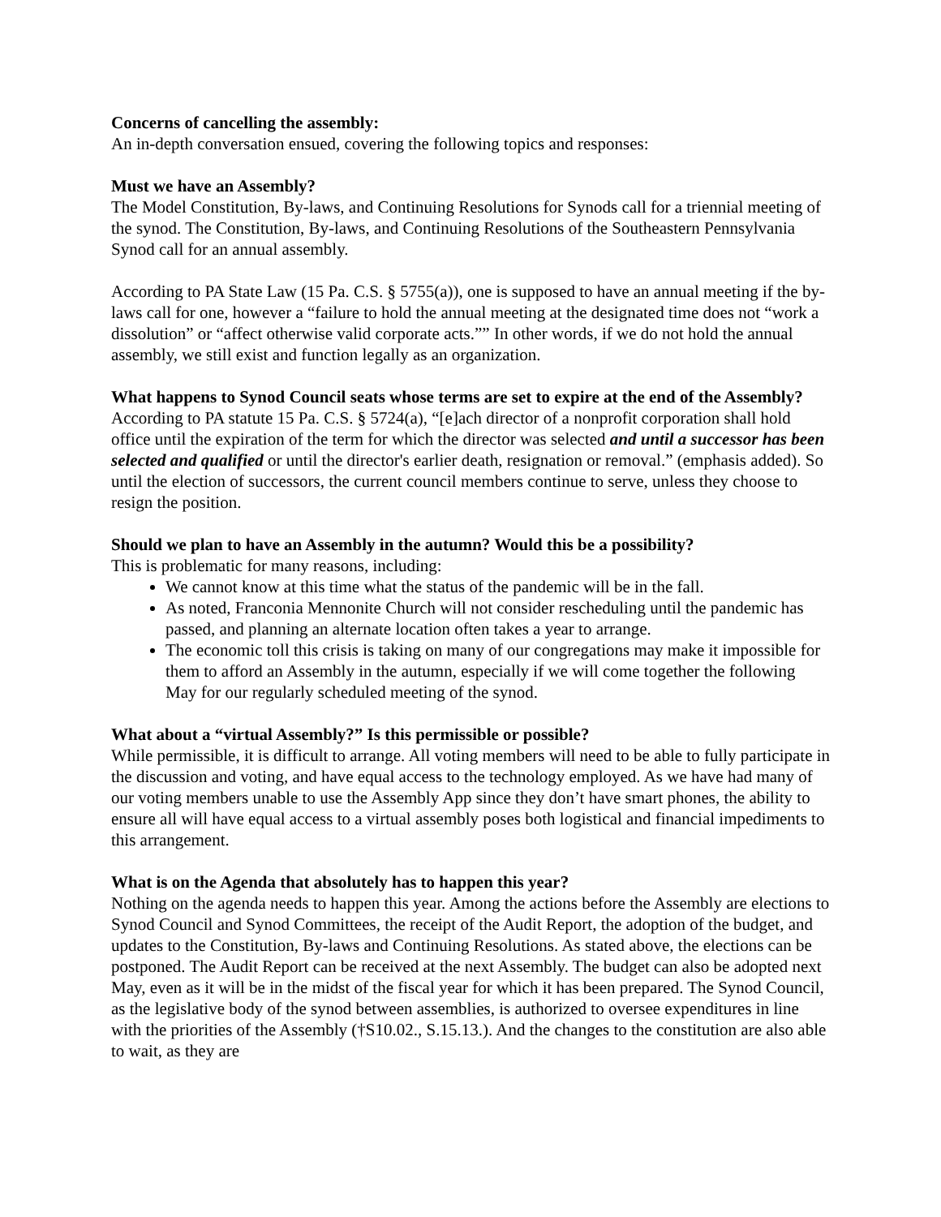Concerns of cancelling the assembly:
An in-depth conversation ensued, covering the following topics and responses:
Must we have an Assembly?
The Model Constitution, By-laws, and Continuing Resolutions for Synods call for a triennial meeting of the synod. The Constitution, By-laws, and Continuing Resolutions of the Southeastern Pennsylvania Synod call for an annual assembly.
According to PA State Law (15 Pa. C.S. § 5755(a)), one is supposed to have an annual meeting if the by-laws call for one, however a “failure to hold the annual meeting at the designated time does not “work a dissolution” or “affect otherwise valid corporate acts.”” In other words, if we do not hold the annual assembly, we still exist and function legally as an organization.
What happens to Synod Council seats whose terms are set to expire at the end of the Assembly?
According to PA statute 15 Pa. C.S. § 5724(a), “[e]ach director of a nonprofit corporation shall hold office until the expiration of the term for which the director was selected and until a successor has been selected and qualified or until the director's earlier death, resignation or removal.” (emphasis added). So until the election of successors, the current council members continue to serve, unless they choose to resign the position.
Should we plan to have an Assembly in the autumn? Would this be a possibility?
This is problematic for many reasons, including:
We cannot know at this time what the status of the pandemic will be in the fall.
As noted, Franconia Mennonite Church will not consider rescheduling until the pandemic has passed, and planning an alternate location often takes a year to arrange.
The economic toll this crisis is taking on many of our congregations may make it impossible for them to afford an Assembly in the autumn, especially if we will come together the following May for our regularly scheduled meeting of the synod.
What about a “virtual Assembly?” Is this permissible or possible?
While permissible, it is difficult to arrange. All voting members will need to be able to fully participate in the discussion and voting, and have equal access to the technology employed. As we have had many of our voting members unable to use the Assembly App since they don’t have smart phones, the ability to ensure all will have equal access to a virtual assembly poses both logistical and financial impediments to this arrangement.
What is on the Agenda that absolutely has to happen this year?
Nothing on the agenda needs to happen this year. Among the actions before the Assembly are elections to Synod Council and Synod Committees, the receipt of the Audit Report, the adoption of the budget, and updates to the Constitution, By-laws and Continuing Resolutions. As stated above, the elections can be postponed. The Audit Report can be received at the next Assembly. The budget can also be adopted next May, even as it will be in the midst of the fiscal year for which it has been prepared. The Synod Council, as the legislative body of the synod between assemblies, is authorized to oversee expenditures in line with the priorities of the Assembly (†S10.02., S.15.13.). And the changes to the constitution are also able to wait, as they are